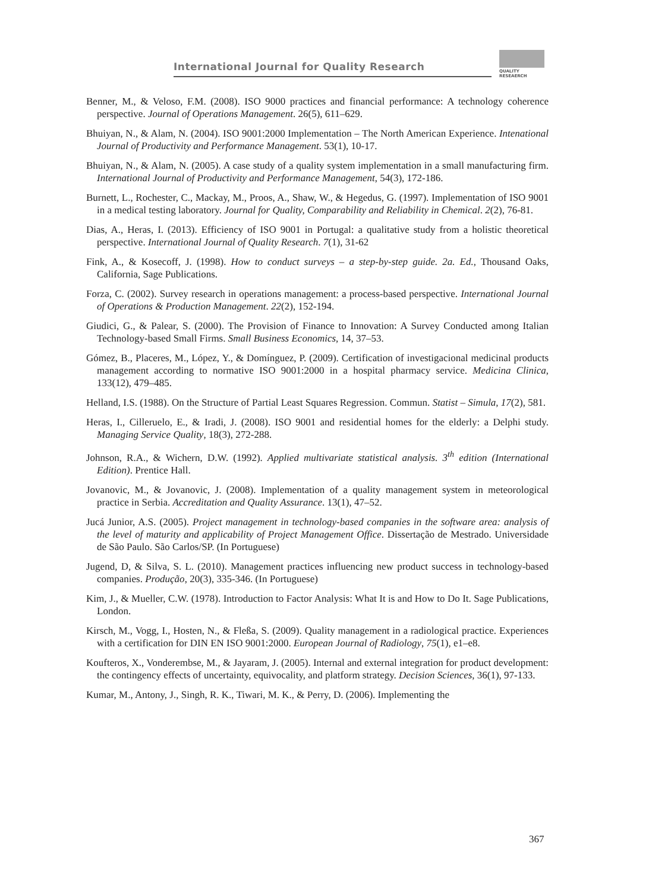International Journal for Quality Research
QUALITY
RESEAERCH
Benner, M., & Veloso, F.M. (2008). ISO 9000 practices and financial performance: A technology coherence perspective. Journal of Operations Management. 26(5), 611–629.
Bhuiyan, N., & Alam, N. (2004). ISO 9001:2000 Implementation – The North American Experience. Intenational Journal of Productivity and Performance Management. 53(1), 10-17.
Bhuiyan, N., & Alam, N. (2005). A case study of a quality system implementation in a small manufacturing firm. International Journal of Productivity and Performance Management, 54(3), 172-186.
Burnett, L., Rochester, C., Mackay, M., Proos, A., Shaw, W., & Hegedus, G. (1997). Implementation of ISO 9001 in a medical testing laboratory. Journal for Quality, Comparability and Reliability in Chemical. 2(2), 76-81.
Dias, A., Heras, I. (2013). Efficiency of ISO 9001 in Portugal: a qualitative study from a holistic theoretical perspective. International Journal of Quality Research. 7(1), 31-62
Fink, A., & Kosecoff, J. (1998). How to conduct surveys – a step-by-step guide. 2a. Ed., Thousand Oaks, California, Sage Publications.
Forza, C. (2002). Survey research in operations management: a process-based perspective. International Journal of Operations & Production Management. 22(2), 152-194.
Giudici, G., & Palear, S. (2000). The Provision of Finance to Innovation: A Survey Conducted among Italian Technology-based Small Firms. Small Business Economics, 14, 37–53.
Gómez, B., Placeres, M., López, Y., & Domínguez, P. (2009). Certification of investigacional medicinal products management according to normative ISO 9001:2000 in a hospital pharmacy service. Medicina Clinica, 133(12), 479–485.
Helland, I.S. (1988). On the Structure of Partial Least Squares Regression. Commun. Statist – Simula, 17(2), 581.
Heras, I., Cilleruelo, E., & Iradi, J. (2008). ISO 9001 and residential homes for the elderly: a Delphi study. Managing Service Quality, 18(3), 272-288.
Johnson, R.A., & Wichern, D.W. (1992). Applied multivariate statistical analysis. 3<sup>th</sup> edition (International Edition). Prentice Hall.
Jovanovic, M., & Jovanovic, J. (2008). Implementation of a quality management system in meteorological practice in Serbia. Accreditation and Quality Assurance. 13(1), 47–52.
Jucá Junior, A.S. (2005). Project management in technology-based companies in the software area: analysis of the level of maturity and applicability of Project Management Office. Dissertação de Mestrado. Universidade de São Paulo. São Carlos/SP. (In Portuguese)
Jugend, D, & Silva, S. L. (2010). Management practices influencing new product success in technology-based companies. Produção, 20(3), 335-346. (In Portuguese)
Kim, J., & Mueller, C.W. (1978). Introduction to Factor Analysis: What It is and How to Do It. Sage Publications, London.
Kirsch, M., Vogg, I., Hosten, N., & Fleßa, S. (2009). Quality management in a radiological practice. Experiences with a certification for DIN EN ISO 9001:2000. European Journal of Radiology, 75(1), e1–e8.
Koufteros, X., Vonderembse, M., & Jayaram, J. (2005). Internal and external integration for product development: the contingency effects of uncertainty, equivocality, and platform strategy. Decision Sciences, 36(1), 97-133.
Kumar, M., Antony, J., Singh, R. K., Tiwari, M. K., & Perry, D. (2006). Implementing the
367